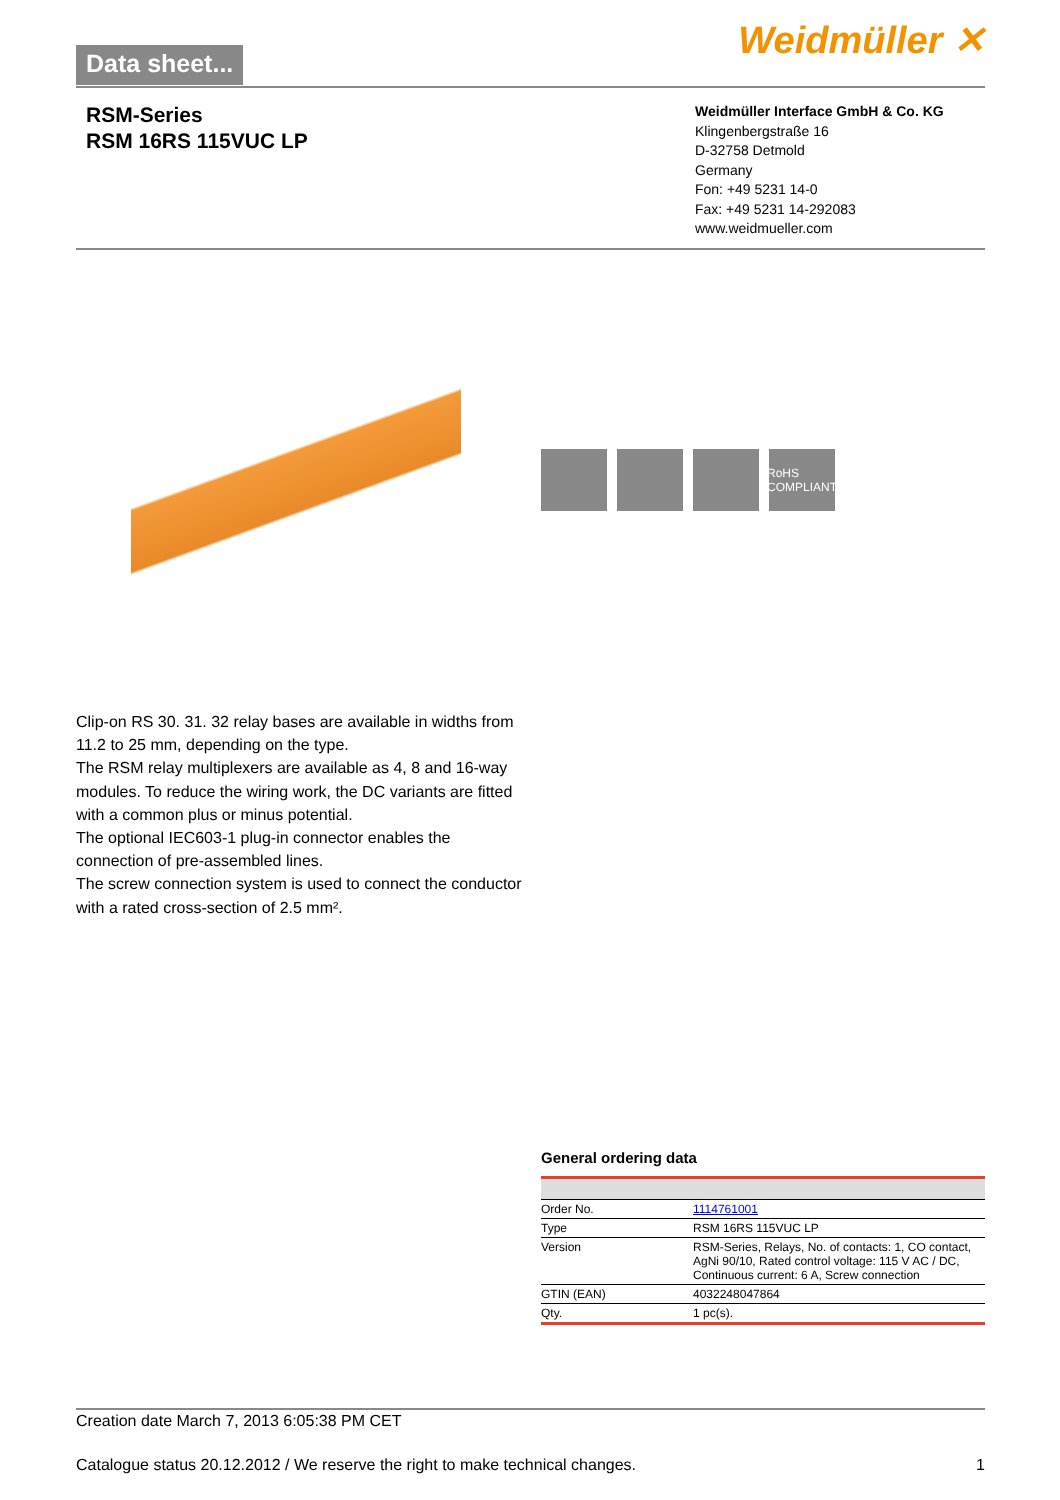Data sheet...
Weidmüller ✕
RSM-Series
RSM 16RS 115VUC LP
Weidmüller Interface GmbH & Co. KG
Klingenbergstraße 16
D-32758 Detmold
Germany
Fon: +49 5231 14-0
Fax: +49 5231 14-292083
www.weidmueller.com
RoHS COMPLIANT
Clip-on RS 30. 31. 32 relay bases are available in widths from 11.2 to 25 mm, depending on the type.
The RSM relay multiplexers are available as 4, 8 and 16-way modules. To reduce the wiring work, the DC variants are fitted with a common plus or minus potential.
The optional IEC603-1 plug-in connector enables the connection of pre-assembled lines.
The screw connection system is used to connect the conductor with a rated cross-section of 2.5 mm².
General ordering data
| Order No. | 1114761001 |
| Type | RSM 16RS 115VUC LP |
| Version | RSM-Series, Relays, No. of contacts: 1, CO contact, AgNi 90/10, Rated control voltage: 115 V AC / DC, Continuous current: 6 A, Screw connection |
| GTIN (EAN) | 4032248047864 |
| Qty. | 1 pc(s). |
Creation date March 7, 2013 6:05:38 PM CET
Catalogue status 20.12.2012 / We reserve the right to make technical changes. 1